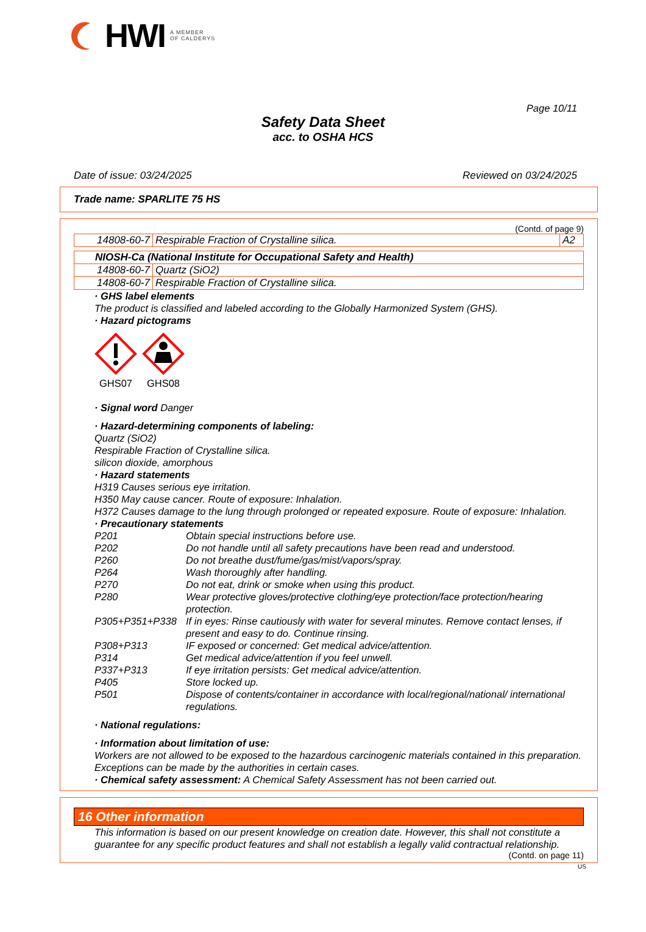HWI A MEMBER
OF CALDERYS
Page 10/11
Safety Data Sheet
acc. to OSHA HCS
Date of issue: 03/24/2025 Reviewed on 03/24/2025
Trade name: SPARLITE 75 HS
(Contd. of page 9)
| 14808-60-7 | Respirable Fraction of Crystalline silica. | A2 |
| NIOSH-Ca (National Institute for Occupational Safety and Health) | |
| 14808-60-7 | Quartz (SiO2) |
| 14808-60-7 | Respirable Fraction of Crystalline silica. |
· GHS label elements
The product is classified and labeled according to the Globally Harmonized System (GHS).
· Hazard pictograms
GHS07
GHS08
· Signal word Danger
· Hazard-determining components of labeling:
Quartz (SiO2)
Respirable Fraction of Crystalline silica.
silicon dioxide, amorphous
· Hazard statements
H319 Causes serious eye irritation.
H350 May cause cancer. Route of exposure: Inhalation.
H372 Causes damage to the lung through prolonged or repeated exposure. Route of exposure: Inhalation.
· Precautionary statements
P201 Obtain special instructions before use. P202 Do not handle until all safety precautions have been read and understood. P260 Do not breathe dust/fume/gas/mist/vapors/spray. P264 Wash thoroughly after handling. P270 Do not eat, drink or smoke when using this product. P280 Wear protective gloves/protective clothing/eye protection/face protection/hearing protection. P305+P351+P338 If in eyes: Rinse cautiously with water for several minutes. Remove contact lenses, if present and easy to do. Continue rinsing. P308+P313 IF exposed or concerned: Get medical advice/attention. P314 Get medical advice/attention if you feel unwell. P337+P313 If eye irritation persists: Get medical advice/attention. P405 Store locked up. P501 Dispose of contents/container in accordance with local/regional/national/ international regulations.
· National regulations:
· Information about limitation of use:
Workers are not allowed to be exposed to the hazardous carcinogenic materials contained in this preparation. Exceptions can be made by the authorities in certain cases.
· Chemical safety assessment: A Chemical Safety Assessment has not been carried out.
16 Other information
This information is based on our present knowledge on creation date. However, this shall not constitute a guarantee for any specific product features and shall not establish a legally valid contractual relationship.
(Contd. on page 11)
US